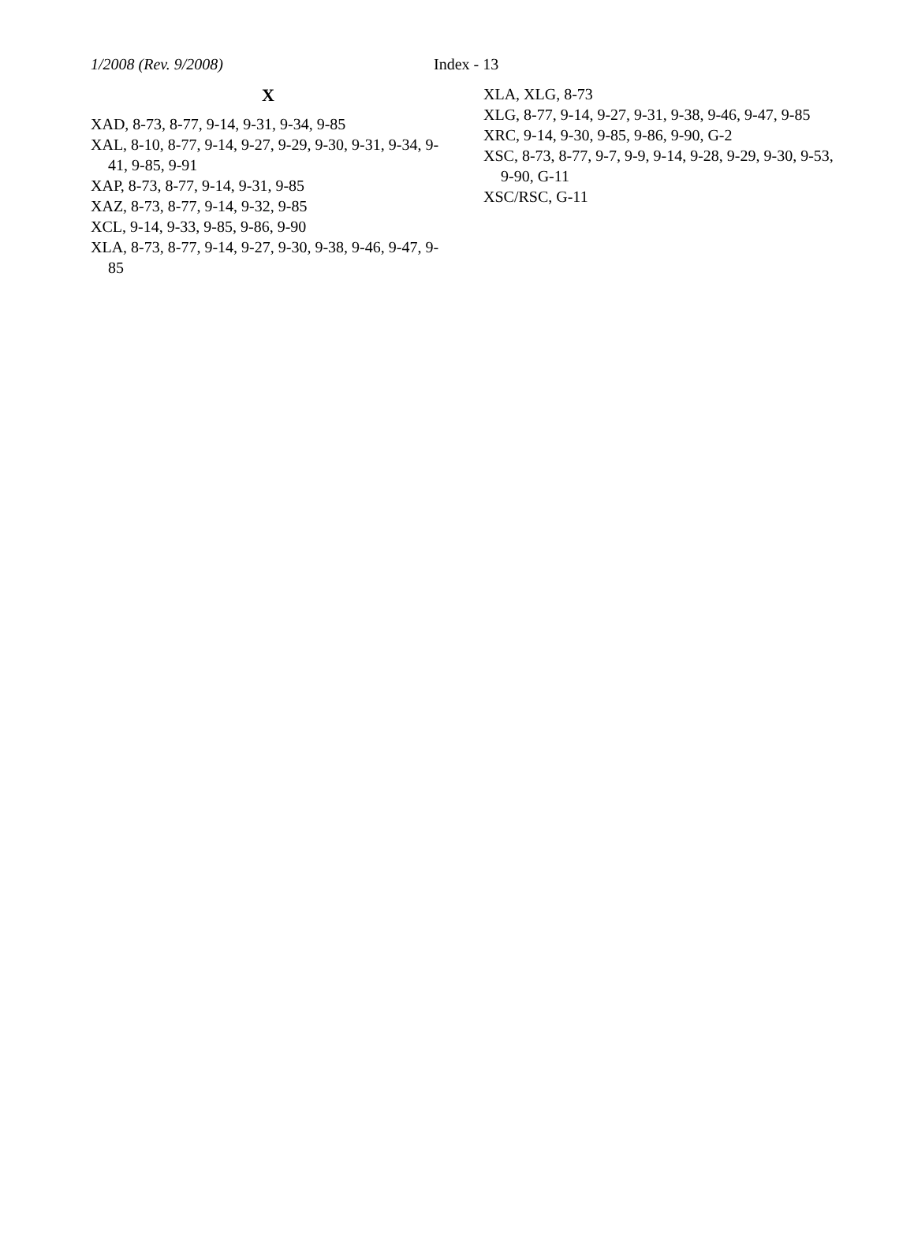1/2008 (Rev. 9/2008) Index - 13
X
XAD, 8-73, 8-77, 9-14, 9-31, 9-34, 9-85
XAL, 8-10, 8-77, 9-14, 9-27, 9-29, 9-30, 9-31, 9-34, 9-41, 9-85, 9-91
XAP, 8-73, 8-77, 9-14, 9-31, 9-85
XAZ, 8-73, 8-77, 9-14, 9-32, 9-85
XCL, 9-14, 9-33, 9-85, 9-86, 9-90
XLA, 8-73, 8-77, 9-14, 9-27, 9-30, 9-38, 9-46, 9-47, 9-85
XLA, XLG, 8-73
XLG, 8-77, 9-14, 9-27, 9-31, 9-38, 9-46, 9-47, 9-85
XRC, 9-14, 9-30, 9-85, 9-86, 9-90, G-2
XSC, 8-73, 8-77, 9-7, 9-9, 9-14, 9-28, 9-29, 9-30, 9-53, 9-90, G-11
XSC/RSC, G-11